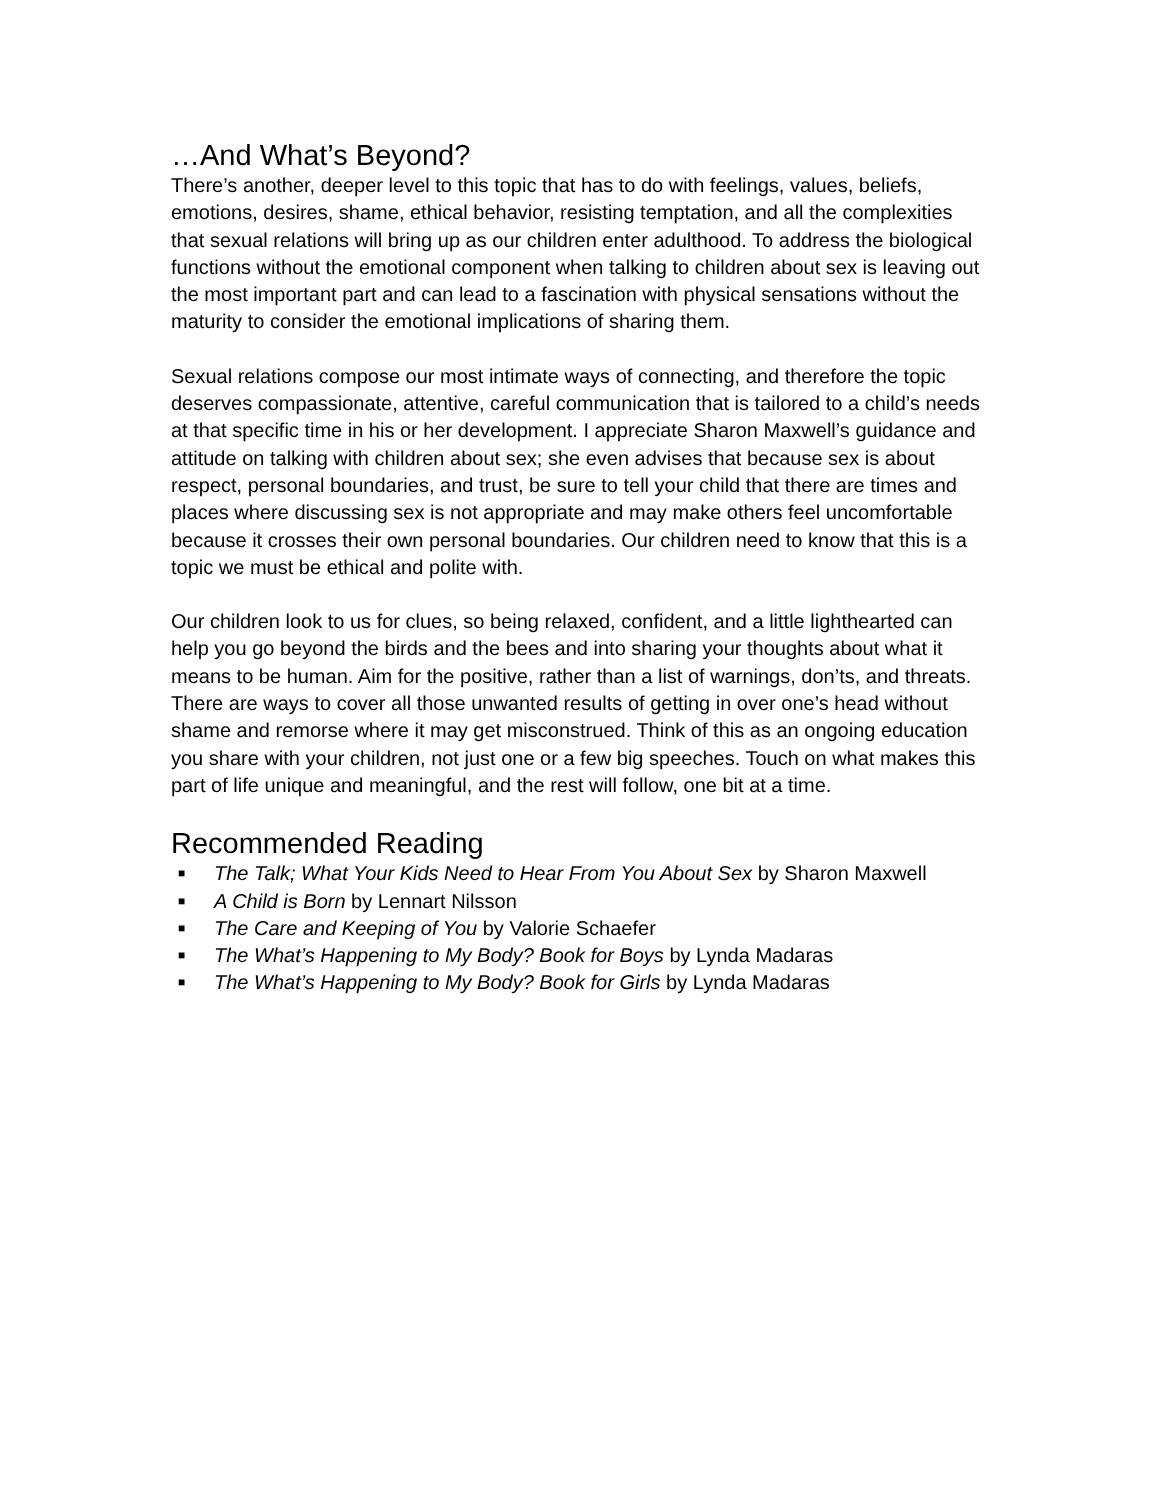…And What’s Beyond?
There’s another, deeper level to this topic that has to do with feelings, values, beliefs, emotions, desires, shame, ethical behavior, resisting temptation, and all the complexities that sexual relations will bring up as our children enter adulthood. To address the biological functions without the emotional component when talking to children about sex is leaving out the most important part and can lead to a fascination with physical sensations without the maturity to consider the emotional implications of sharing them.
Sexual relations compose our most intimate ways of connecting, and therefore the topic deserves compassionate, attentive, careful communication that is tailored to a child’s needs at that specific time in his or her development. I appreciate Sharon Maxwell’s guidance and attitude on talking with children about sex; she even advises that because sex is about respect, personal boundaries, and trust, be sure to tell your child that there are times and places where discussing sex is not appropriate and may make others feel uncomfortable because it crosses their own personal boundaries. Our children need to know that this is a topic we must be ethical and polite with.
Our children look to us for clues, so being relaxed, confident, and a little lighthearted can help you go beyond the birds and the bees and into sharing your thoughts about what it means to be human. Aim for the positive, rather than a list of warnings, don’ts, and threats. There are ways to cover all those unwanted results of getting in over one’s head without shame and remorse where it may get misconstrued. Think of this as an ongoing education you share with your children, not just one or a few big speeches. Touch on what makes this part of life unique and meaningful, and the rest will follow, one bit at a time.
Recommended Reading
■ The Talk; What Your Kids Need to Hear From You About Sex by Sharon Maxwell
■ A Child is Born by Lennart Nilsson
■ The Care and Keeping of You by Valorie Schaefer
■ The What’s Happening to My Body? Book for Boys by Lynda Madaras
■ The What’s Happening to My Body? Book for Girls by Lynda Madaras